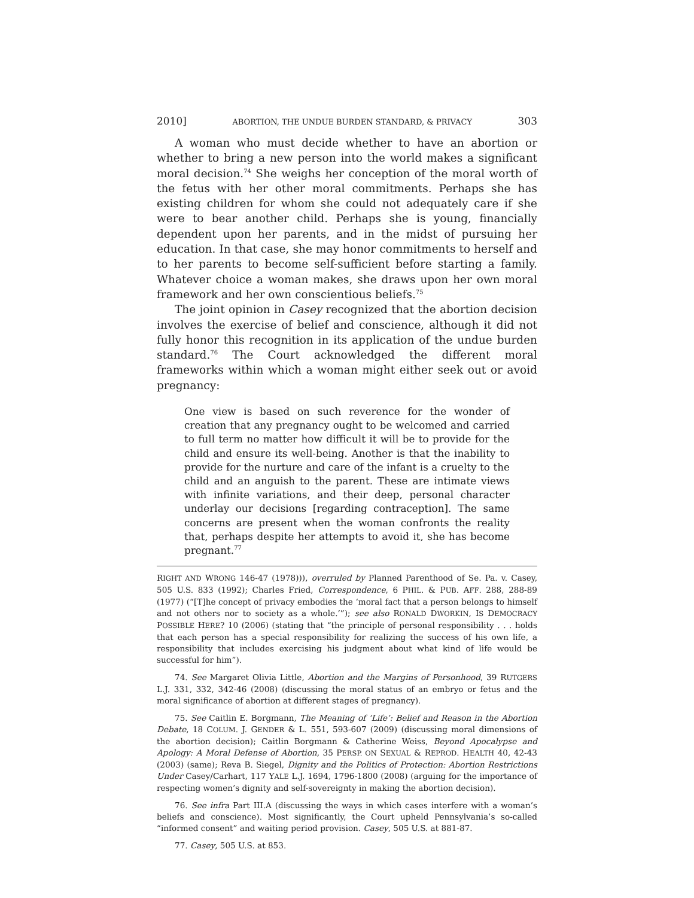2010] ABORTION, THE UNDUE BURDEN STANDARD, & PRIVACY 303
A woman who must decide whether to have an abortion or whether to bring a new person into the world makes a significant moral decision.<sup>74</sup> She weighs her conception of the moral worth of the fetus with her other moral commitments. Perhaps she has existing children for whom she could not adequately care if she were to bear another child. Perhaps she is young, financially dependent upon her parents, and in the midst of pursuing her education. In that case, she may honor commitments to herself and to her parents to become self-sufficient before starting a family. Whatever choice a woman makes, she draws upon her own moral framework and her own conscientious beliefs.<sup>75</sup>
The joint opinion in Casey recognized that the abortion decision involves the exercise of belief and conscience, although it did not fully honor this recognition in its application of the undue burden standard.<sup>76</sup> The Court acknowledged the different moral frameworks within which a woman might either seek out or avoid pregnancy:
One view is based on such reverence for the wonder of creation that any pregnancy ought to be welcomed and carried to full term no matter how difficult it will be to provide for the child and ensure its well-being. Another is that the inability to provide for the nurture and care of the infant is a cruelty to the child and an anguish to the parent. These are intimate views with infinite variations, and their deep, personal character underlay our decisions [regarding contraception]. The same concerns are present when the woman confronts the reality that, perhaps despite her attempts to avoid it, she has become pregnant.<sup>77</sup>
RIGHT AND WRONG 146-47 (1978))), overruled by Planned Parenthood of Se. Pa. v. Casey, 505 U.S. 833 (1992); Charles Fried, Correspondence, 6 PHIL. & PUB. AFF. 288, 288-89 (1977) (“[T]he concept of privacy embodies the ‘moral fact that a person belongs to himself and not others nor to society as a whole.’”); see also RONALD DWORKIN, IS DEMOCRACY POSSIBLE HERE? 10 (2006) (stating that “the principle of personal responsibility . . . holds that each person has a special responsibility for realizing the success of his own life, a responsibility that includes exercising his judgment about what kind of life would be successful for him”).
74. See Margaret Olivia Little, Abortion and the Margins of Personhood, 39 RUTGERS L.J. 331, 332, 342-46 (2008) (discussing the moral status of an embryo or fetus and the moral significance of abortion at different stages of pregnancy).
75. See Caitlin E. Borgmann, The Meaning of ‘Life’: Belief and Reason in the Abortion Debate, 18 COLUM. J. GENDER & L. 551, 593-607 (2009) (discussing moral dimensions of the abortion decision); Caitlin Borgmann & Catherine Weiss, Beyond Apocalypse and Apology: A Moral Defense of Abortion, 35 PERSP. ON SEXUAL & REPROD. HEALTH 40, 42-43 (2003) (same); Reva B. Siegel, Dignity and the Politics of Protection: Abortion Restrictions Under Casey/Carhart, 117 YALE L.J. 1694, 1796-1800 (2008) (arguing for the importance of respecting women’s dignity and self-sovereignty in making the abortion decision).
76. See infra Part III.A (discussing the ways in which cases interfere with a woman’s beliefs and conscience). Most significantly, the Court upheld Pennsylvania’s so-called “informed consent” and waiting period provision. Casey, 505 U.S. at 881-87.
77. Casey, 505 U.S. at 853.